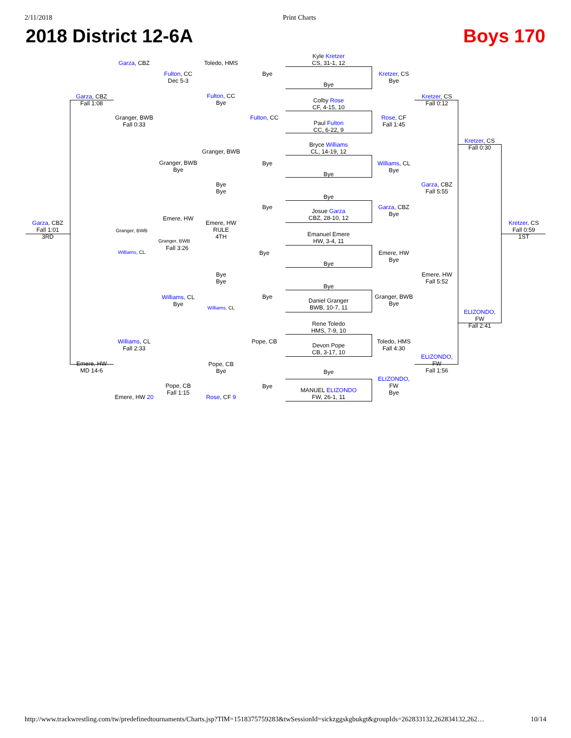2/11/2018 Print Charts
2018 District 12-6A Boys 170
Kyle Kretzer
CS, 31-1, 12
Bye
Colby Rose
CF, 4-15, 10
Paul Fulton
CC, 6-22, 9
Bryce Williams
CL, 14-19, 12
Bye
Bye
Josue Garza
CBZ, 28-10, 12
Emanuel Emere
HW, 3-4, 11
Bye
Bye
Daniel Granger
BWB, 10-7, 11
Rene Toledo
HMS, 7-9, 10
Devon Pope
CB, 3-17, 10
Bye
MANUEL ELIZONDO
FW, 26-1, 11
Kretzer, CS
Bye
Rose, CF
Fall 1:45
Williams, CL
Bye
Garza, CBZ
Bye
Emere, HW
Bye
Granger, BWB
Bye
Toledo, HMS
Fall 4:30
ELIZONDO,
FW
Bye
Kretzer, CS
Fall 0:12
Garza, CBZ
Fall 5:55
Emere, HW
Fall 5:52
ELIZONDO,
FW
Fall 1:56
Kretzer, CS
Fall 0:30
ELIZONDO,
FW
Fall 2:41
Kretzer, CS
Fall 0:59
1ST
Garza, CBZ
Fall 1:01
3RD
Garza, CBZ
Fall 1:08
Emere, HW
MD 14-6
Garza, CBZ
Granger, BWB
Fall 0:33
Williams, CL
Fall 2:33
Emere, HW 20
Fulton, CC
Dec 5-3
Granger, BWB
Bye
Williams, CL
Bye
Pope, CB
Fall 1:15
Toledo, HMS
Fulton, CC
Bye
Granger, BWB
Bye
Bye
Bye
Bye
Pope, CB
Bye
Rose, CF 9
Bye
Fulton, CC
Bye
Bye
Bye
Bye
Pope, CB
Bye
Emere, HW
Emere, HW
RULE
4TH
Granger, BWB
Williams, CL
Granger, BWB
Fall 3:26
Williams, CL
http://www.trackwrestling.com/tw/predefinedtournaments/Charts.jsp?TIM=1518375759283&twSessionId=sickzggskgbukgt&groupIds=262833132,262834132,262… 10/14